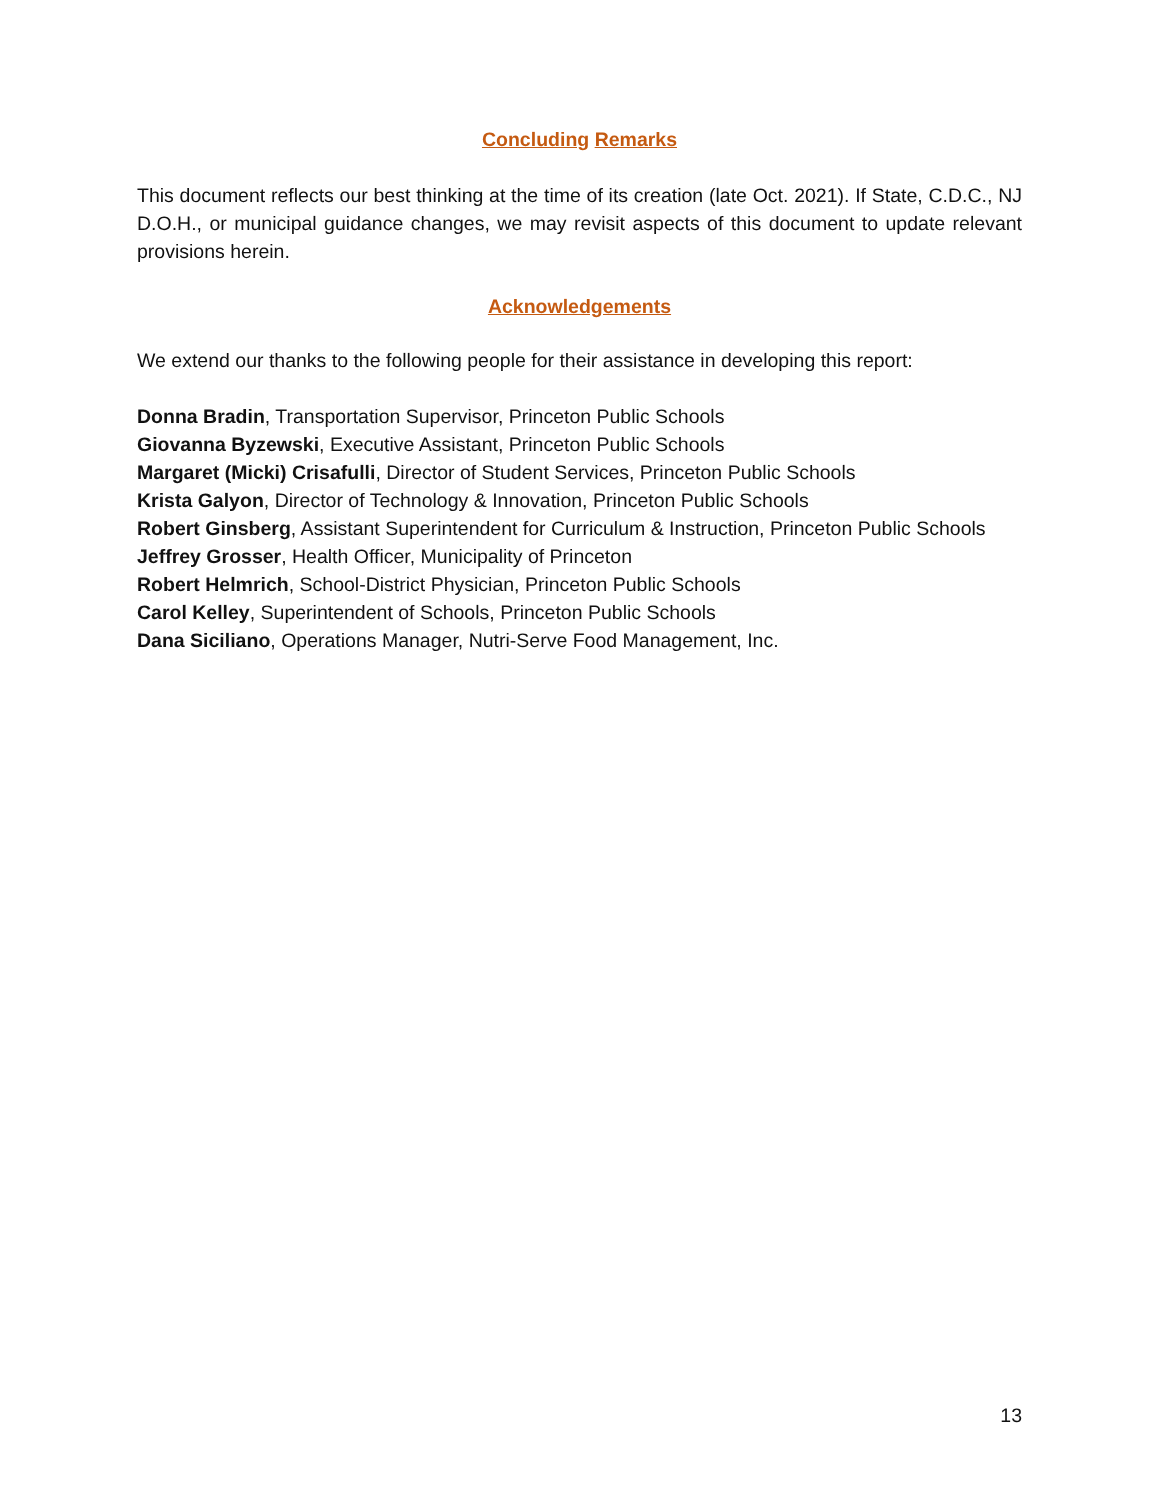Concluding Remarks
This document reflects our best thinking at the time of its creation (late Oct. 2021). If State, C.D.C., NJ D.O.H., or municipal guidance changes, we may revisit aspects of this document to update relevant provisions herein.
Acknowledgements
We extend our thanks to the following people for their assistance in developing this report:
Donna Bradin, Transportation Supervisor, Princeton Public Schools
Giovanna Byzewski, Executive Assistant, Princeton Public Schools
Margaret (Micki) Crisafulli, Director of Student Services, Princeton Public Schools
Krista Galyon, Director of Technology & Innovation, Princeton Public Schools
Robert Ginsberg, Assistant Superintendent for Curriculum & Instruction, Princeton Public Schools
Jeffrey Grosser, Health Officer, Municipality of Princeton
Robert Helmrich, School-District Physician, Princeton Public Schools
Carol Kelley, Superintendent of Schools, Princeton Public Schools
Dana Siciliano, Operations Manager, Nutri-Serve Food Management, Inc.
13